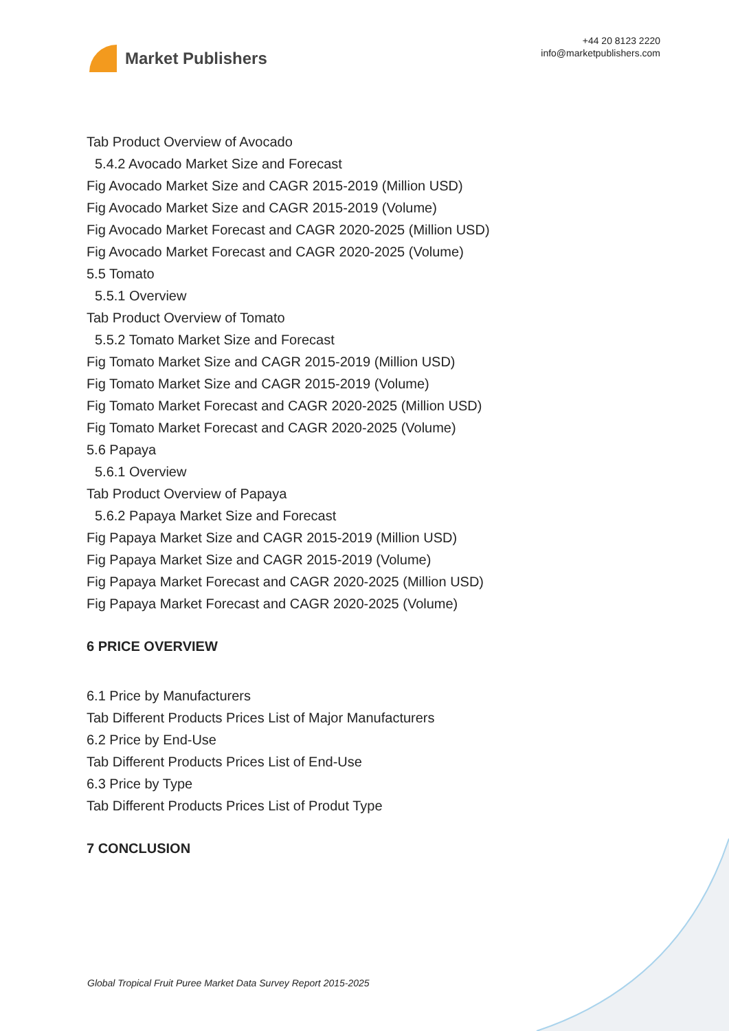Market Publishers
+44 20 8123 2220
info@marketpublishers.com
Tab Product Overview of Avocado
5.4.2 Avocado Market Size and Forecast
Fig Avocado Market Size and CAGR 2015-2019 (Million USD)
Fig Avocado Market Size and CAGR 2015-2019 (Volume)
Fig Avocado Market Forecast and CAGR 2020-2025 (Million USD)
Fig Avocado Market Forecast and CAGR 2020-2025 (Volume)
5.5 Tomato
5.5.1 Overview
Tab Product Overview of Tomato
5.5.2 Tomato Market Size and Forecast
Fig Tomato Market Size and CAGR 2015-2019 (Million USD)
Fig Tomato Market Size and CAGR 2015-2019 (Volume)
Fig Tomato Market Forecast and CAGR 2020-2025 (Million USD)
Fig Tomato Market Forecast and CAGR 2020-2025 (Volume)
5.6 Papaya
5.6.1 Overview
Tab Product Overview of Papaya
5.6.2 Papaya Market Size and Forecast
Fig Papaya Market Size and CAGR 2015-2019 (Million USD)
Fig Papaya Market Size and CAGR 2015-2019 (Volume)
Fig Papaya Market Forecast and CAGR 2020-2025 (Million USD)
Fig Papaya Market Forecast and CAGR 2020-2025 (Volume)
6 PRICE OVERVIEW
6.1 Price by Manufacturers
Tab Different Products Prices List of Major Manufacturers
6.2 Price by End-Use
Tab Different Products Prices List of End-Use
6.3 Price by Type
Tab Different Products Prices List of Produt Type
7 CONCLUSION
Global Tropical Fruit Puree Market Data Survey Report 2015-2025